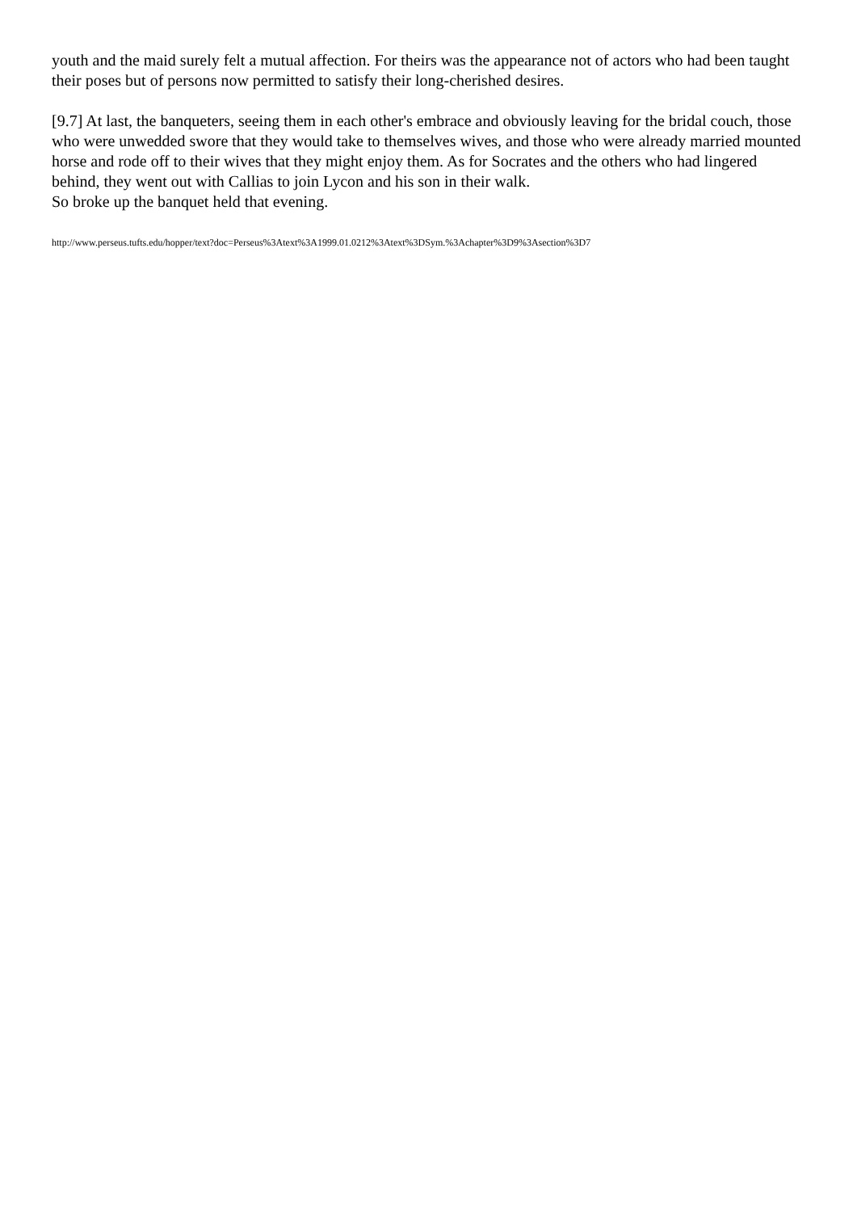youth and the maid surely felt a mutual affection. For theirs was the appearance not of actors who had been taught their poses but of persons now permitted to satisfy their long-cherished desires.
[9.7] At last, the banqueters, seeing them in each other's embrace and obviously leaving for the bridal couch, those who were unwedded swore that they would take to themselves wives, and those who were already married mounted horse and rode off to their wives that they might enjoy them. As for Socrates and the others who had lingered behind, they went out with Callias to join Lycon and his son in their walk.
So broke up the banquet held that evening.
http://www.perseus.tufts.edu/hopper/text?doc=Perseus%3Atext%3A1999.01.0212%3Atext%3DSym.%3Achapter%3D9%3Asection%3D7